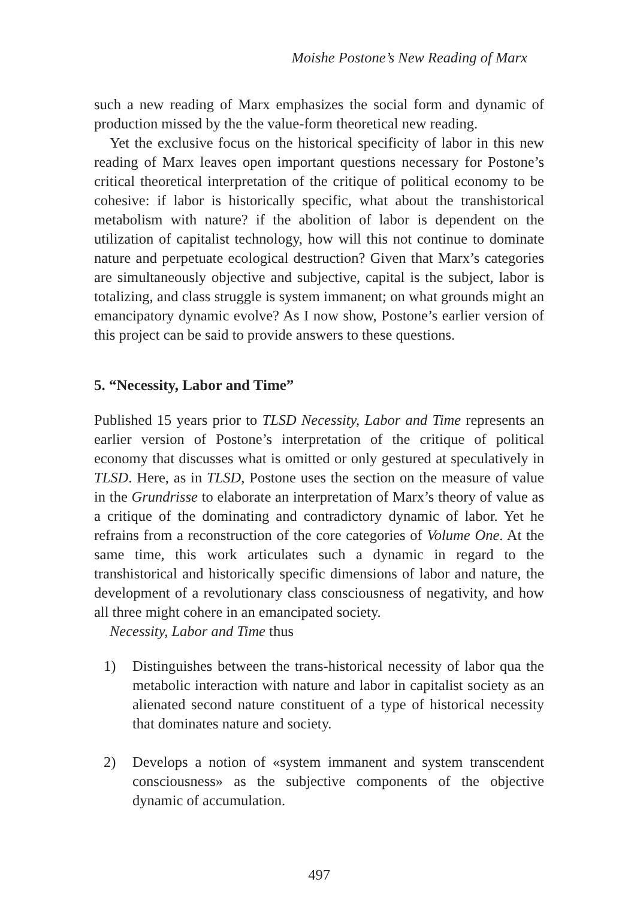Moishe Postone’s New Reading of Marx
such a new reading of Marx emphasizes the social form and dynamic of production missed by the the value-form theoretical new reading.
Yet the exclusive focus on the historical specificity of labor in this new reading of Marx leaves open important questions necessary for Postone’s critical theoretical interpretation of the critique of political economy to be cohesive: if labor is historically specific, what about the transhistorical metabolism with nature? if the abolition of labor is dependent on the utilization of capitalist technology, how will this not continue to dominate nature and perpetuate ecological destruction? Given that Marx’s categories are simultaneously objective and subjective, capital is the subject, labor is totalizing, and class struggle is system immanent; on what grounds might an emancipatory dynamic evolve? As I now show, Postone’s earlier version of this project can be said to provide answers to these questions.
5. “Necessity, Labor and Time”
Published 15 years prior to TLSD Necessity, Labor and Time represents an earlier version of Postone’s interpretation of the critique of political economy that discusses what is omitted or only gestured at speculatively in TLSD. Here, as in TLSD, Postone uses the section on the measure of value in the Grundrisse to elaborate an interpretation of Marx’s theory of value as a critique of the dominating and contradictory dynamic of labor. Yet he refrains from a reconstruction of the core categories of Volume One. At the same time, this work articulates such a dynamic in regard to the transhistorical and historically specific dimensions of labor and nature, the development of a revolutionary class consciousness of negativity, and how all three might cohere in an emancipated society.
Necessity, Labor and Time thus
1) Distinguishes between the trans-historical necessity of labor qua the metabolic interaction with nature and labor in capitalist society as an alienated second nature constituent of a type of historical necessity that dominates nature and society.
2) Develops a notion of «system immanent and system transcendent consciousness» as the subjective components of the objective dynamic of accumulation.
497